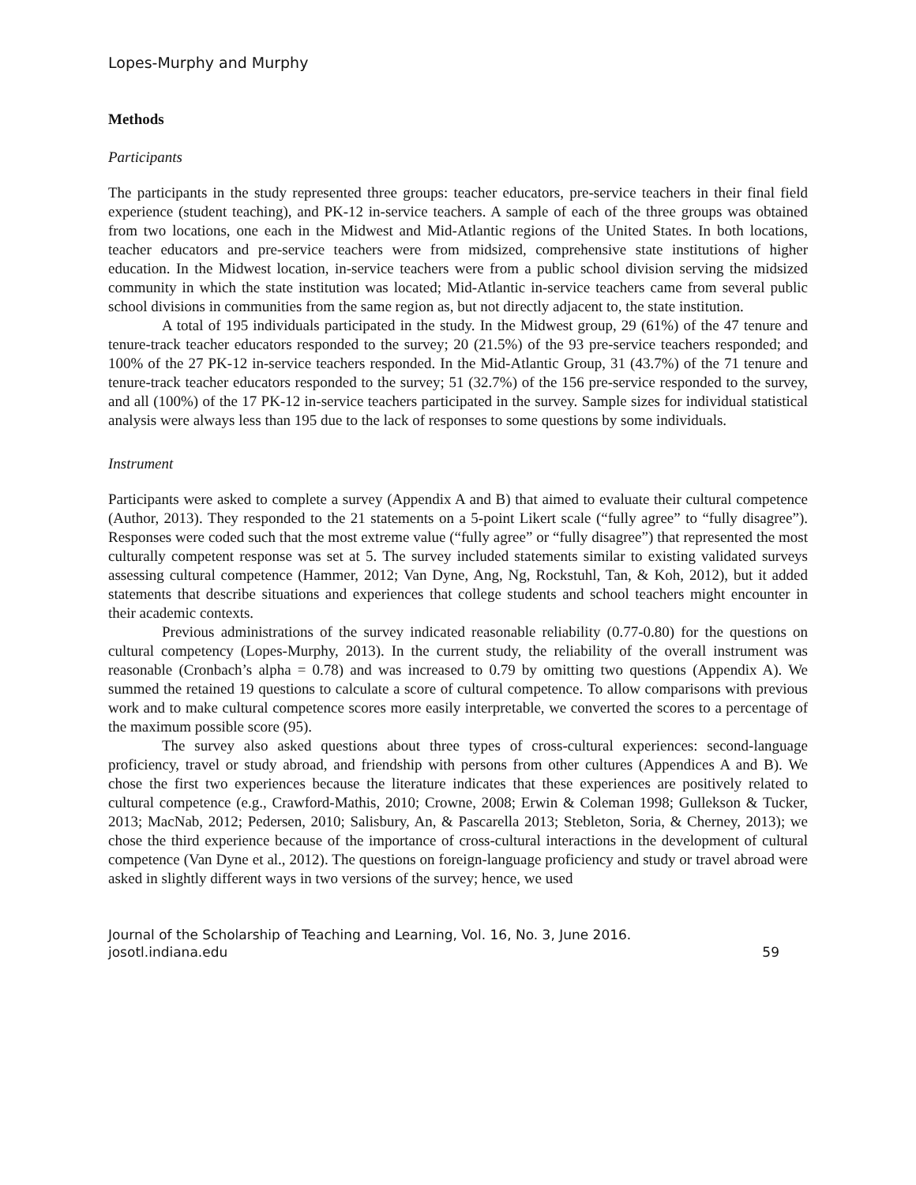Lopes-Murphy and Murphy
Methods
Participants
The participants in the study represented three groups: teacher educators, pre-service teachers in their final field experience (student teaching), and PK-12 in-service teachers. A sample of each of the three groups was obtained from two locations, one each in the Midwest and Mid-Atlantic regions of the United States. In both locations, teacher educators and pre-service teachers were from midsized, comprehensive state institutions of higher education. In the Midwest location, in-service teachers were from a public school division serving the midsized community in which the state institution was located; Mid-Atlantic in-service teachers came from several public school divisions in communities from the same region as, but not directly adjacent to, the state institution.
A total of 195 individuals participated in the study. In the Midwest group, 29 (61%) of the 47 tenure and tenure-track teacher educators responded to the survey; 20 (21.5%) of the 93 pre-service teachers responded; and 100% of the 27 PK-12 in-service teachers responded. In the Mid-Atlantic Group, 31 (43.7%) of the 71 tenure and tenure-track teacher educators responded to the survey; 51 (32.7%) of the 156 pre-service responded to the survey, and all (100%) of the 17 PK-12 in-service teachers participated in the survey. Sample sizes for individual statistical analysis were always less than 195 due to the lack of responses to some questions by some individuals.
Instrument
Participants were asked to complete a survey (Appendix A and B) that aimed to evaluate their cultural competence (Author, 2013). They responded to the 21 statements on a 5-point Likert scale (“fully agree” to “fully disagree”). Responses were coded such that the most extreme value (“fully agree” or “fully disagree”) that represented the most culturally competent response was set at 5. The survey included statements similar to existing validated surveys assessing cultural competence (Hammer, 2012; Van Dyne, Ang, Ng, Rockstuhl, Tan, & Koh, 2012), but it added statements that describe situations and experiences that college students and school teachers might encounter in their academic contexts.
Previous administrations of the survey indicated reasonable reliability (0.77-0.80) for the questions on cultural competency (Lopes-Murphy, 2013). In the current study, the reliability of the overall instrument was reasonable (Cronbach’s alpha = 0.78) and was increased to 0.79 by omitting two questions (Appendix A). We summed the retained 19 questions to calculate a score of cultural competence. To allow comparisons with previous work and to make cultural competence scores more easily interpretable, we converted the scores to a percentage of the maximum possible score (95).
The survey also asked questions about three types of cross-cultural experiences: second-language proficiency, travel or study abroad, and friendship with persons from other cultures (Appendices A and B). We chose the first two experiences because the literature indicates that these experiences are positively related to cultural competence (e.g., Crawford-Mathis, 2010; Crowne, 2008; Erwin & Coleman 1998; Gullekson & Tucker, 2013; MacNab, 2012; Pedersen, 2010; Salisbury, An, & Pascarella 2013; Stebleton, Soria, & Cherney, 2013); we chose the third experience because of the importance of cross-cultural interactions in the development of cultural competence (Van Dyne et al., 2012). The questions on foreign-language proficiency and study or travel abroad were asked in slightly different ways in two versions of the survey; hence, we used
Journal of the Scholarship of Teaching and Learning, Vol. 16, No. 3, June 2016.
josotl.indiana.edu
59